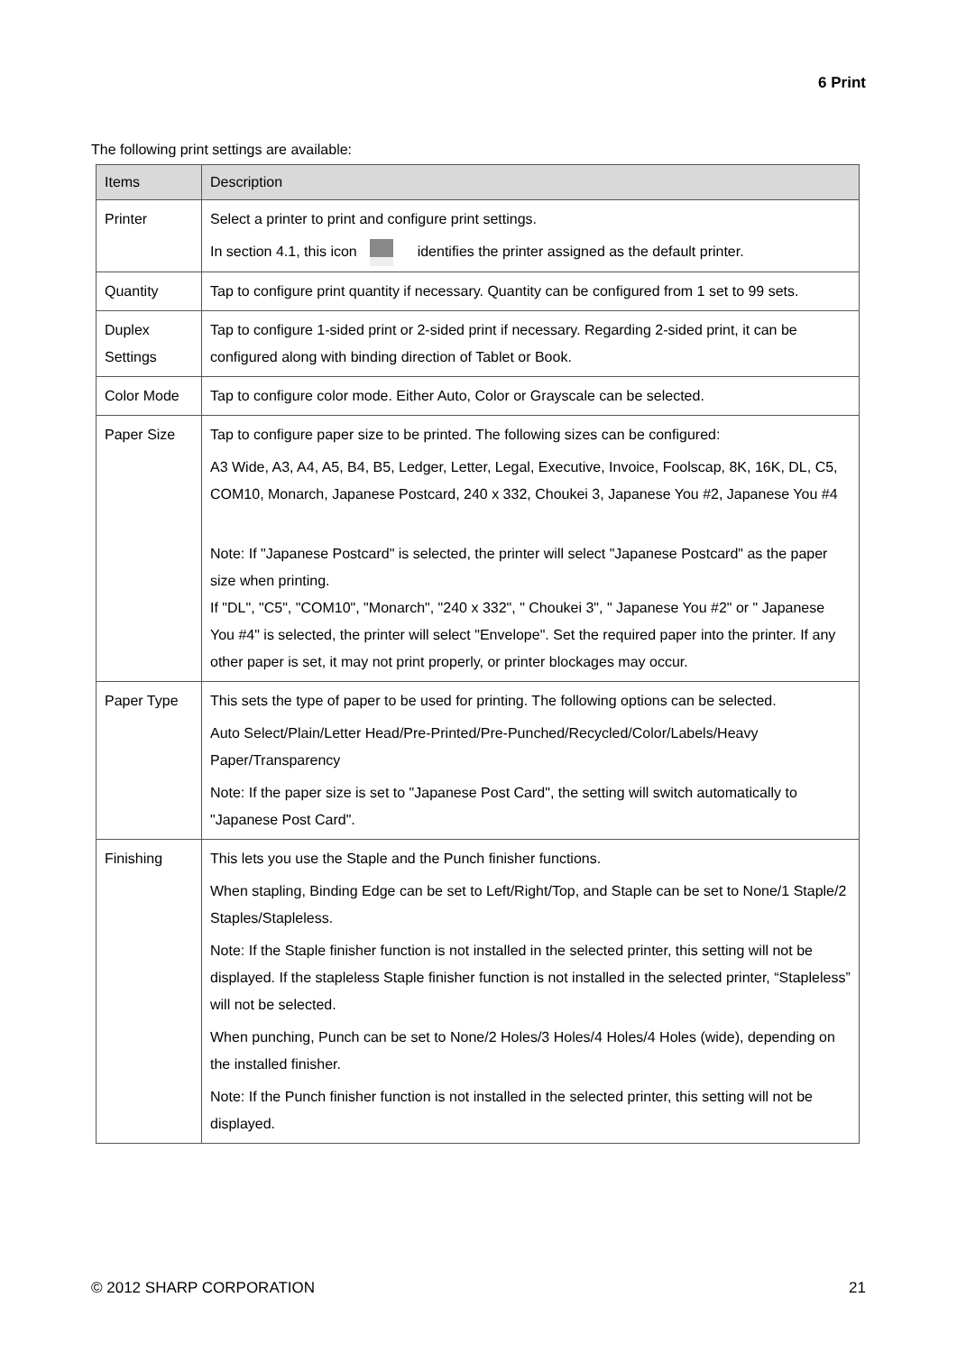6 Print
The following print settings are available:
| Items | Description |
| --- | --- |
| Printer | Select a printer to print and configure print settings. In section 4.1, this icon identifies the printer assigned as the default printer. |
| Quantity | Tap to configure print quantity if necessary. Quantity can be configured from 1 set to 99 sets. |
| Duplex Settings | Tap to configure 1-sided print or 2-sided print if necessary. Regarding 2-sided print, it can be configured along with binding direction of Tablet or Book. |
| Color Mode | Tap to configure color mode. Either Auto, Color or Grayscale can be selected. |
| Paper Size | Tap to configure paper size to be printed. The following sizes can be configured: A3 Wide, A3, A4, A5, B4, B5, Ledger, Letter, Legal, Executive, Invoice, Foolscap, 8K, 16K, DL, C5, COM10, Monarch, Japanese Postcard, 240 x 332, Choukei 3, Japanese You #2, Japanese You #4 Note: If "Japanese Postcard" is selected, the printer will select "Japanese Postcard" as the paper size when printing. If "DL", "C5", "COM10", "Monarch", "240 x 332", " Choukei 3", " Japanese You #2" or " Japanese You #4" is selected, the printer will select "Envelope". Set the required paper into the printer. If any other paper is set, it may not print properly, or printer blockages may occur. |
| Paper Type | This sets the type of paper to be used for printing. The following options can be selected. Auto Select/Plain/Letter Head/Pre-Printed/Pre-Punched/Recycled/Color/Labels/Heavy Paper/Transparency Note: If the paper size is set to "Japanese Post Card", the setting will switch automatically to "Japanese Post Card". |
| Finishing | This lets you use the Staple and the Punch finisher functions. When stapling, Binding Edge can be set to Left/Right/Top, and Staple can be set to None/1 Staple/2 Staples/Stapleless. Note: If the Staple finisher function is not installed in the selected printer, this setting will not be displayed. If the stapleless Staple finisher function is not installed in the selected printer, “Stapleless” will not be selected. When punching, Punch can be set to None/2 Holes/3 Holes/4 Holes/4 Holes (wide), depending on the installed finisher. Note: If the Punch finisher function is not installed in the selected printer, this setting will not be displayed. |
© 2012 SHARP CORPORATION 21